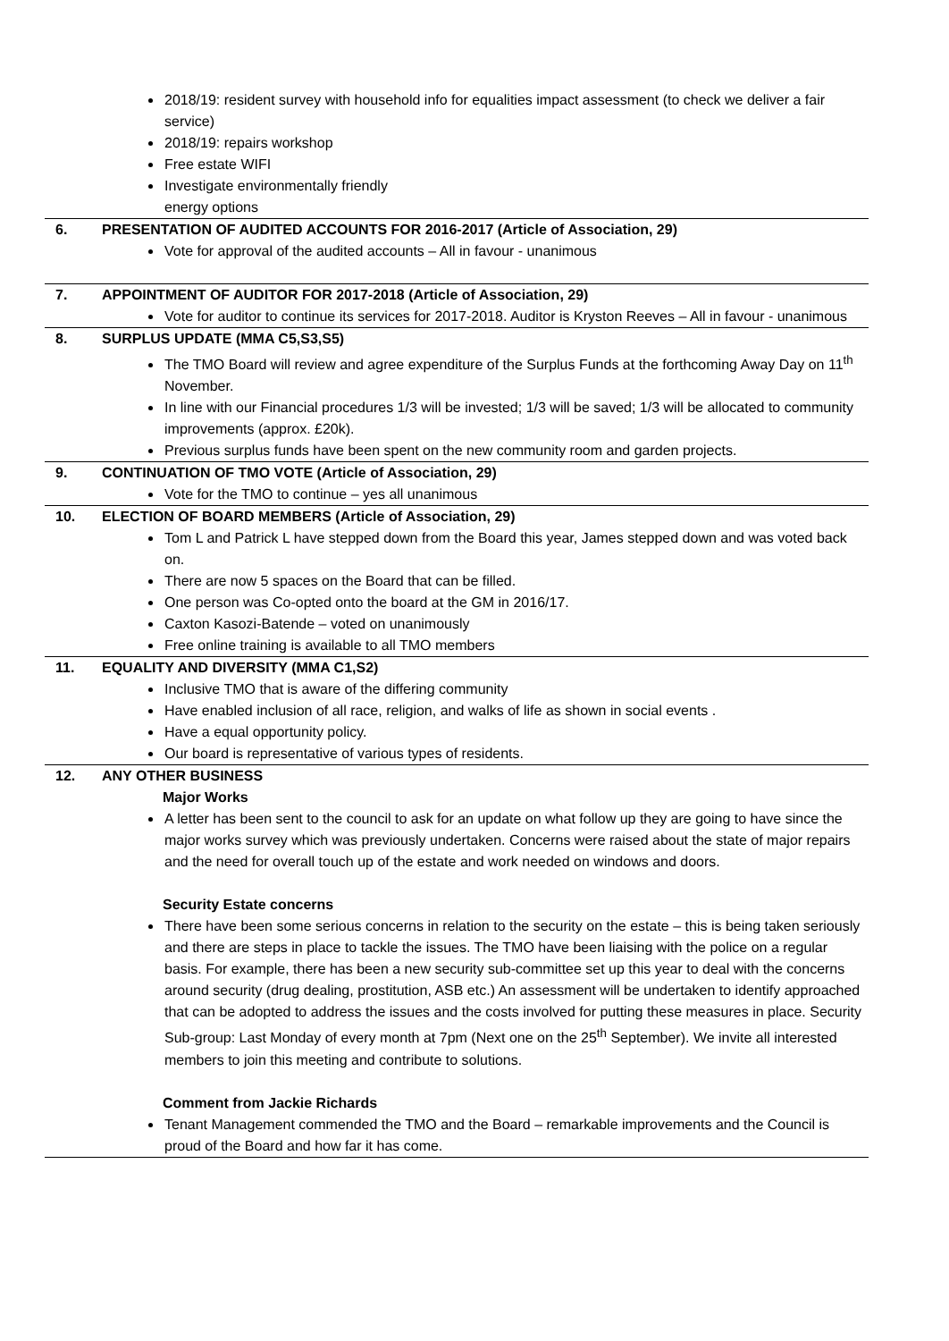| | 2018/19: resident survey with household info for equalities impact assessment (to check we deliver a fair service) 2018/19: repairs workshop Free estate WIFI Investigate environmentally friendly energy options |
| 6. | PRESENTATION OF AUDITED ACCOUNTS FOR 2016-2017 (Article of Association, 29) Vote for approval of the audited accounts – All in favour - unanimous |
| 7. | APPOINTMENT OF AUDITOR FOR 2017-2018 (Article of Association, 29) Vote for auditor to continue its services for 2017-2018. Auditor is Kryston Reeves – All in favour - unanimous |
| 8. | SURPLUS UPDATE (MMA C5,S3,S5) The TMO Board will review and agree expenditure of the Surplus Funds at the forthcoming Away Day on 11<sup>th</sup> November. In line with our Financial procedures 1/3 will be invested; 1/3 will be saved; 1/3 will be allocated to community improvements (approx. £20k). Previous surplus funds have been spent on the new community room and garden projects. |
| 9. | CONTINUATION OF TMO VOTE (Article of Association, 29) Vote for the TMO to continue – yes all unanimous |
| 10. | ELECTION OF BOARD MEMBERS (Article of Association, 29) Tom L and Patrick L have stepped down from the Board this year, James stepped down and was voted back on. There are now 5 spaces on the Board that can be filled. One person was Co-opted onto the board at the GM in 2016/17. Caxton Kasozi-Batende – voted on unanimously Free online training is available to all TMO members |
| 11. | EQUALITY AND DIVERSITY (MMA C1,S2) Inclusive TMO that is aware of the differing community Have enabled inclusion of all race, religion, and walks of life as shown in social events . Have a equal opportunity policy. Our board is representative of various types of residents. |
| 12. | ANY OTHER BUSINESS Major Works A letter has been sent to the council to ask for an update on what follow up they are going to have since the major works survey which was previously undertaken. Concerns were raised about the state of major repairs and the need for overall touch up of the estate and work needed on windows and doors. Security Estate concerns There have been some serious concerns in relation to the security on the estate – this is being taken seriously and there are steps in place to tackle the issues. The TMO have been liaising with the police on a regular basis. For example, there has been a new security sub-committee set up this year to deal with the concerns around security (drug dealing, prostitution, ASB etc.) An assessment will be undertaken to identify approached that can be adopted to address the issues and the costs involved for putting these measures in place. Security Sub-group: Last Monday of every month at 7pm (Next one on the 25<sup>th</sup> September). We invite all interested members to join this meeting and contribute to solutions. Comment from Jackie Richards Tenant Management commended the TMO and the Board – remarkable improvements and the Council is proud of the Board and how far it has come. |